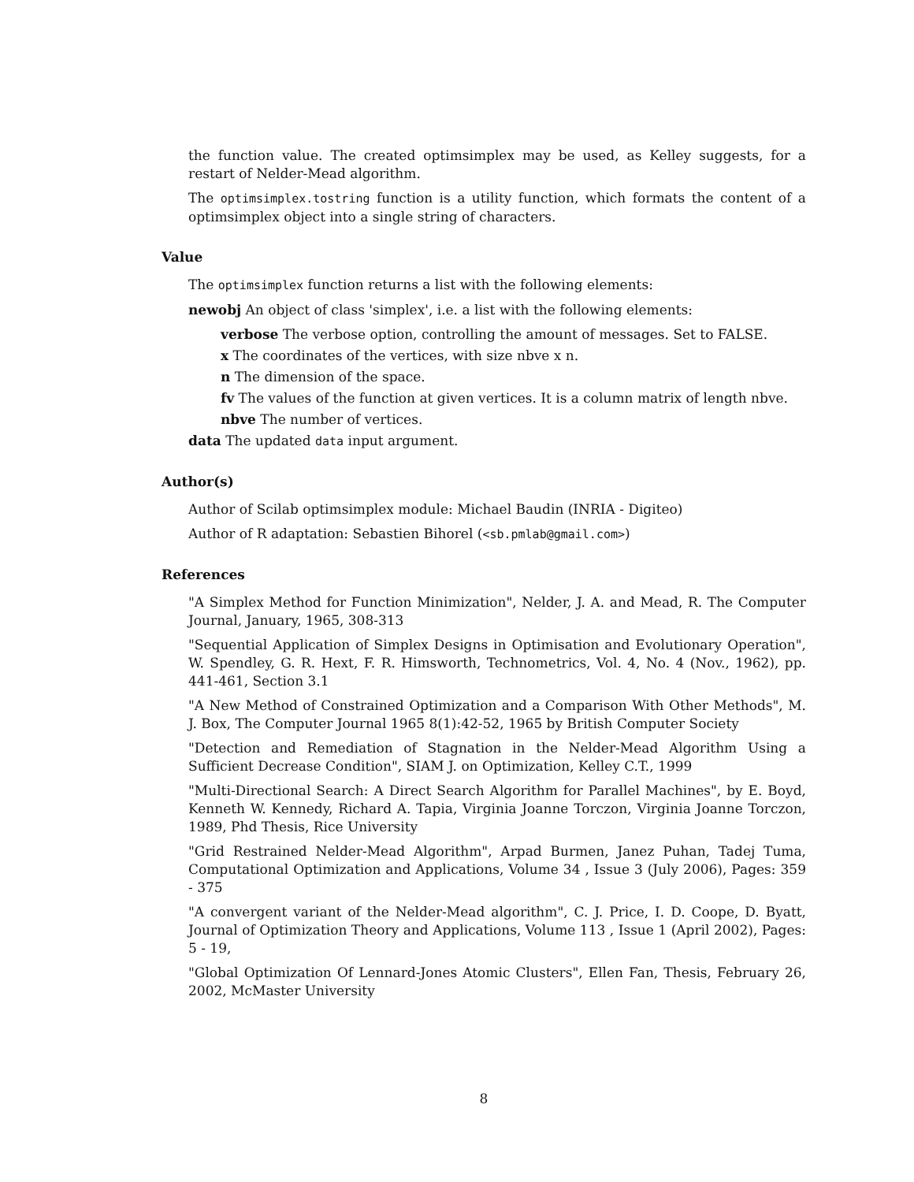the function value. The created optimsimplex may be used, as Kelley suggests, for a restart of Nelder-Mead algorithm.
The optimsimplex.tostring function is a utility function, which formats the content of a optimsimplex object into a single string of characters.
Value
The optimsimplex function returns a list with the following elements:
newobj An object of class 'simplex', i.e. a list with the following elements:
verbose The verbose option, controlling the amount of messages. Set to FALSE.
x The coordinates of the vertices, with size nbve x n.
n The dimension of the space.
fv The values of the function at given vertices. It is a column matrix of length nbve.
nbve The number of vertices.
data The updated data input argument.
Author(s)
Author of Scilab optimsimplex module: Michael Baudin (INRIA - Digiteo)
Author of R adaptation: Sebastien Bihorel (<sb.pmlab@gmail.com>)
References
"A Simplex Method for Function Minimization", Nelder, J. A. and Mead, R. The Computer Journal, January, 1965, 308-313
"Sequential Application of Simplex Designs in Optimisation and Evolutionary Operation", W. Spendley, G. R. Hext, F. R. Himsworth, Technometrics, Vol. 4, No. 4 (Nov., 1962), pp. 441-461, Section 3.1
"A New Method of Constrained Optimization and a Comparison With Other Methods", M. J. Box, The Computer Journal 1965 8(1):42-52, 1965 by British Computer Society
"Detection and Remediation of Stagnation in the Nelder-Mead Algorithm Using a Sufficient Decrease Condition", SIAM J. on Optimization, Kelley C.T., 1999
"Multi-Directional Search: A Direct Search Algorithm for Parallel Machines", by E. Boyd, Kenneth W. Kennedy, Richard A. Tapia, Virginia Joanne Torczon, Virginia Joanne Torczon, 1989, Phd Thesis, Rice University
"Grid Restrained Nelder-Mead Algorithm", Arpad Burmen, Janez Puhan, Tadej Tuma, Computational Optimization and Applications, Volume 34 , Issue 3 (July 2006), Pages: 359 - 375
"A convergent variant of the Nelder-Mead algorithm", C. J. Price, I. D. Coope, D. Byatt, Journal of Optimization Theory and Applications, Volume 113 , Issue 1 (April 2002), Pages: 5 - 19,
"Global Optimization Of Lennard-Jones Atomic Clusters", Ellen Fan, Thesis, February 26, 2002, McMaster University
8